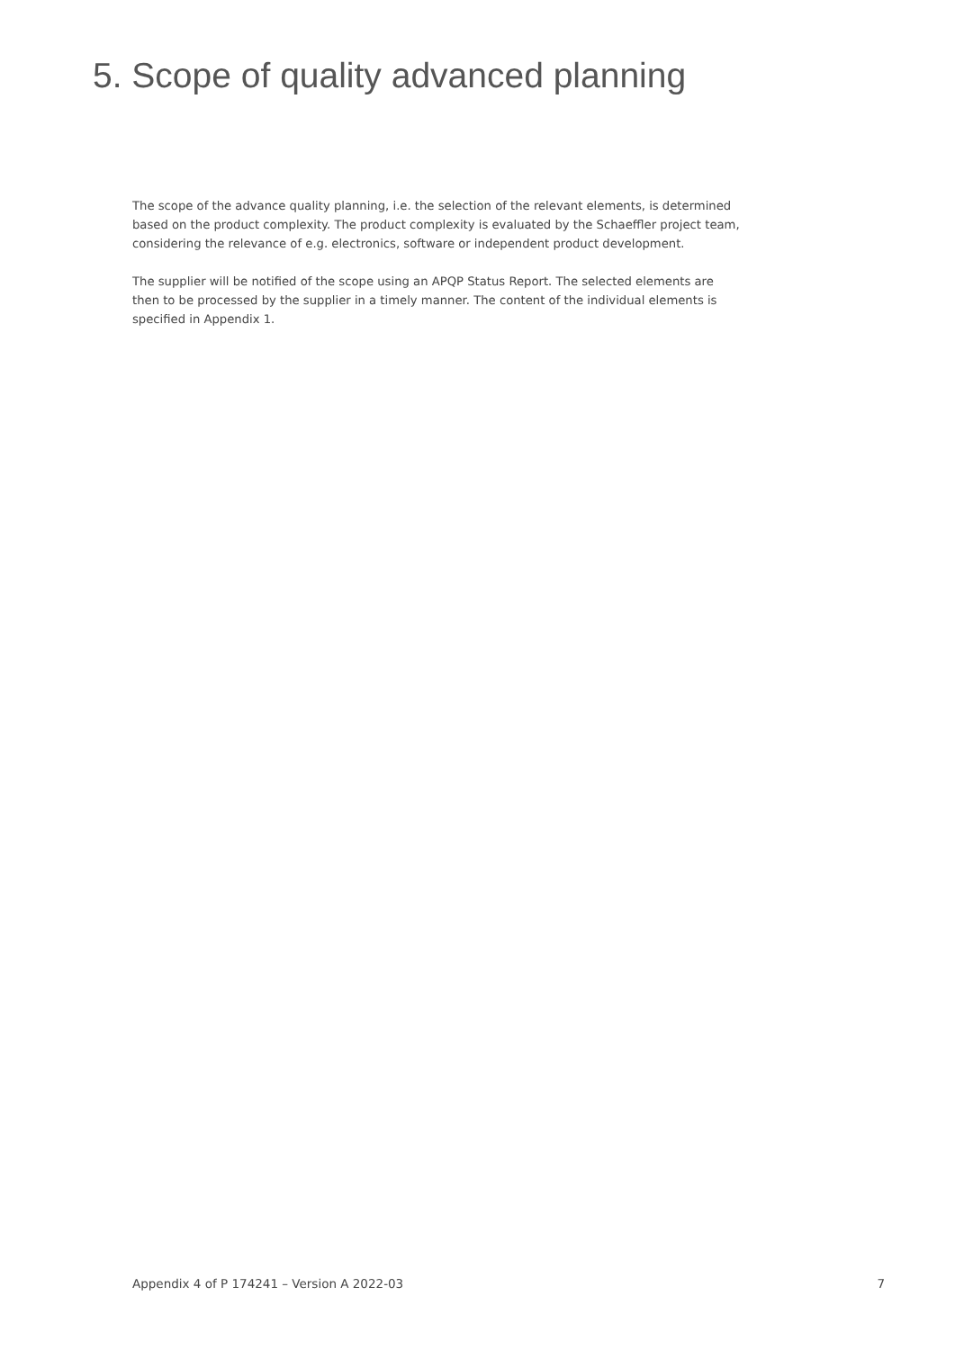5. Scope of quality advanced planning
The scope of the advance quality planning, i.e. the selection of the relevant elements, is determined based on the product complexity. The product complexity is evaluated by the Schaeffler project team, considering the relevance of e.g. electronics, software or independent product development.
The supplier will be notified of the scope using an APQP Status Report. The selected elements are then to be processed by the supplier in a timely manner. The content of the individual elements is specified in Appendix 1.
Appendix 4 of P 174241 – Version A 2022-03 7